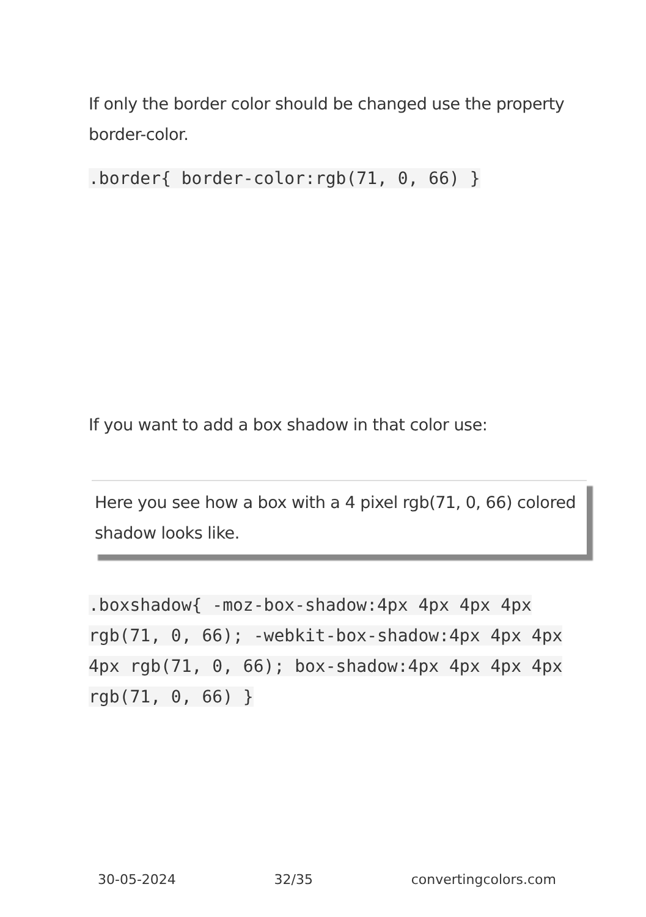If only the border color should be changed use the property border-color.
.border{ border-color:rgb(71, 0, 66) }
If you want to add a box shadow in that color use:
Here you see how a box with a 4 pixel rgb(71, 0, 66) colored shadow looks like.
.boxshadow{ -moz-box-shadow:4px 4px 4px 4px rgb(71, 0, 66); -webkit-box-shadow:4px 4px 4px 4px rgb(71, 0, 66); box-shadow:4px 4px 4px 4px rgb(71, 0, 66) }
30-05-2024 32/35 convertingcolors.com